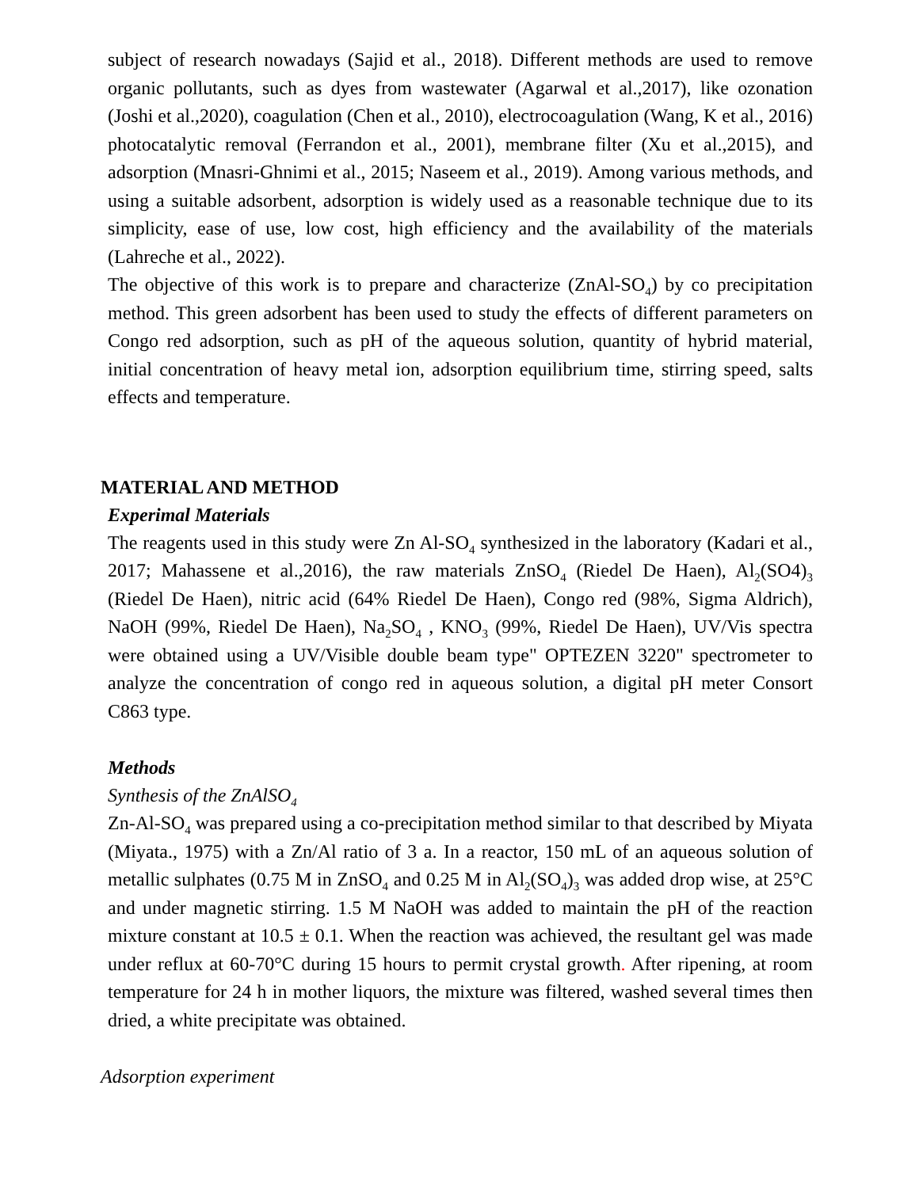subject of research nowadays (Sajid et al., 2018). Different methods are used to remove organic pollutants, such as dyes from wastewater (Agarwal et al.,2017), like ozonation (Joshi et al.,2020), coagulation (Chen et al., 2010), electrocoagulation (Wang, K et al., 2016) photocatalytic removal (Ferrandon et al., 2001), membrane filter (Xu et al.,2015), and adsorption (Mnasri-Ghnimi et al., 2015; Naseem et al., 2019). Among various methods, and using a suitable adsorbent, adsorption is widely used as a reasonable technique due to its simplicity, ease of use, low cost, high efficiency and the availability of the materials (Lahreche et al., 2022).
The objective of this work is to prepare and characterize (ZnAl-SO<sub>4</sub>) by co precipitation method. This green adsorbent has been used to study the effects of different parameters on Congo red adsorption, such as pH of the aqueous solution, quantity of hybrid material, initial concentration of heavy metal ion, adsorption equilibrium time, stirring speed, salts effects and temperature.
MATERIAL AND METHOD
Experimal Materials
The reagents used in this study were Zn Al-SO<sub>4</sub> synthesized in the laboratory (Kadari et al., 2017; Mahassene et al.,2016), the raw materials ZnSO<sub>4</sub> (Riedel De Haen), Al<sub>2</sub>(SO4)<sub>3</sub> (Riedel De Haen), nitric acid (64% Riedel De Haen), Congo red (98%, Sigma Aldrich), NaOH (99%, Riedel De Haen), Na<sub>2</sub>SO<sub>4</sub> , KNO<sub>3</sub> (99%, Riedel De Haen), UV/Vis spectra were obtained using a UV/Visible double beam type" OPTEZEN 3220" spectrometer to analyze the concentration of congo red in aqueous solution, a digital pH meter Consort C863 type.
Methods
Synthesis of the ZnAlSO<sub>4</sub>
Zn-Al-SO<sub>4</sub> was prepared using a co-precipitation method similar to that described by Miyata (Miyata., 1975) with a Zn/Al ratio of 3 a. In a reactor, 150 mL of an aqueous solution of metallic sulphates (0.75 M in ZnSO<sub>4</sub> and 0.25 M in Al<sub>2</sub>(SO<sub>4</sub>)<sub>3</sub> was added drop wise, at 25°C and under magnetic stirring. 1.5 M NaOH was added to maintain the pH of the reaction mixture constant at 10.5 ± 0.1. When the reaction was achieved, the resultant gel was made under reflux at 60-70°C during 15 hours to permit crystal growth. After ripening, at room temperature for 24 h in mother liquors, the mixture was filtered, washed several times then dried, a white precipitate was obtained.
Adsorption experiment